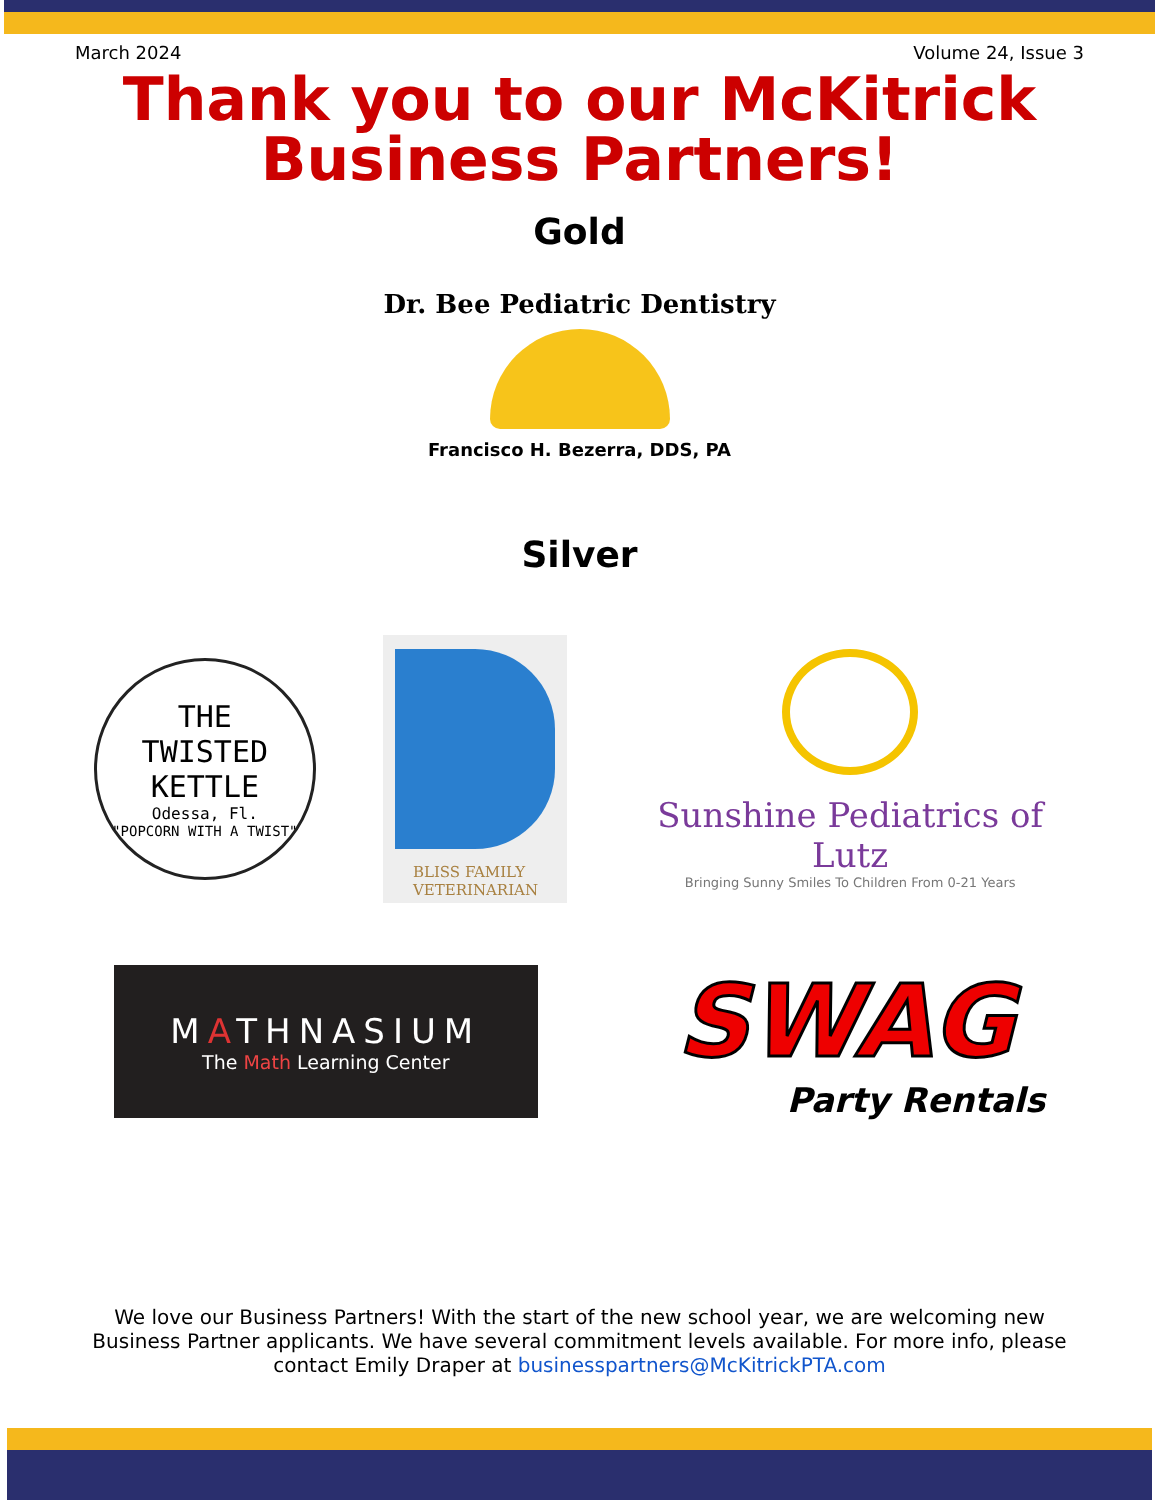March 2024 Volume 24, Issue 3
Thank you to our McKitrick
Business Partners!
Gold
Dr. Bee Pediatric Dentistry
Francisco H. Bezerra, DDS, PA
Silver
THE
TWISTED
KETTLE
Odessa, Fl.
"POPCORN WITH A TWIST"
BLISS FAMILY
VETERINARIAN
Sunshine Pediatrics of Lutz
Bringing Sunny Smiles To Children From 0-21 Years
MATHNASIUM
The Math Learning Center
SWAG
Party Rentals
We love our Business Partners! With the start of the new school year, we are welcoming new Business Partner applicants. We have several commitment levels available. For more info, please contact Emily Draper at businesspartners@McKitrickPTA.com